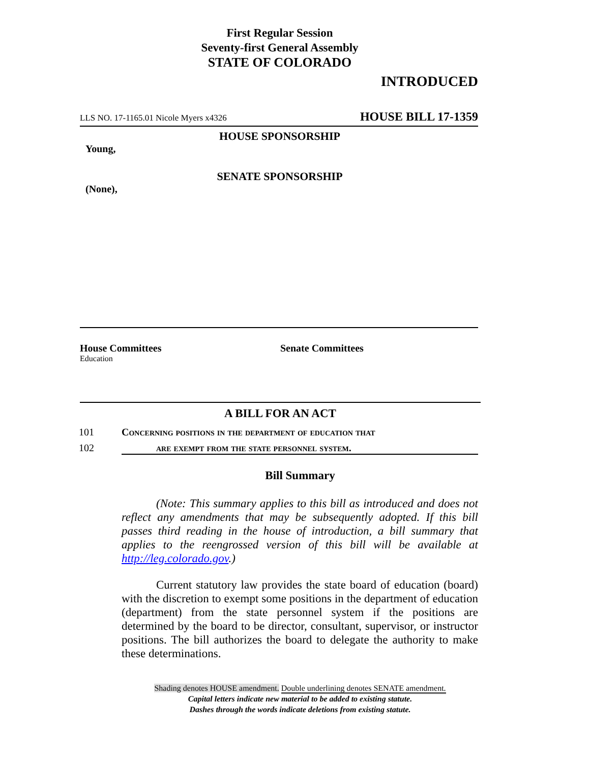First Regular Session
Seventy-first General Assembly
STATE OF COLORADO
INTRODUCED
LLS NO. 17-1165.01 Nicole Myers x4326 HOUSE BILL 17-1359
HOUSE SPONSORSHIP
Young,
SENATE SPONSORSHIP
(None),
House Committees
Education
Senate Committees
A BILL FOR AN ACT
101 Concerning positions in the department of education that
102 are exempt from the state personnel system.
Bill Summary
(Note: This summary applies to this bill as introduced and does not reflect any amendments that may be subsequently adopted. If this bill passes third reading in the house of introduction, a bill summary that applies to the reengrossed version of this bill will be available at http://leg.colorado.gov.)
Current statutory law provides the state board of education (board) with the discretion to exempt some positions in the department of education (department) from the state personnel system if the positions are determined by the board to be director, consultant, supervisor, or instructor positions. The bill authorizes the board to delegate the authority to make these determinations.
Shading denotes HOUSE amendment. Double underlining denotes SENATE amendment.
Capital letters indicate new material to be added to existing statute.
Dashes through the words indicate deletions from existing statute.